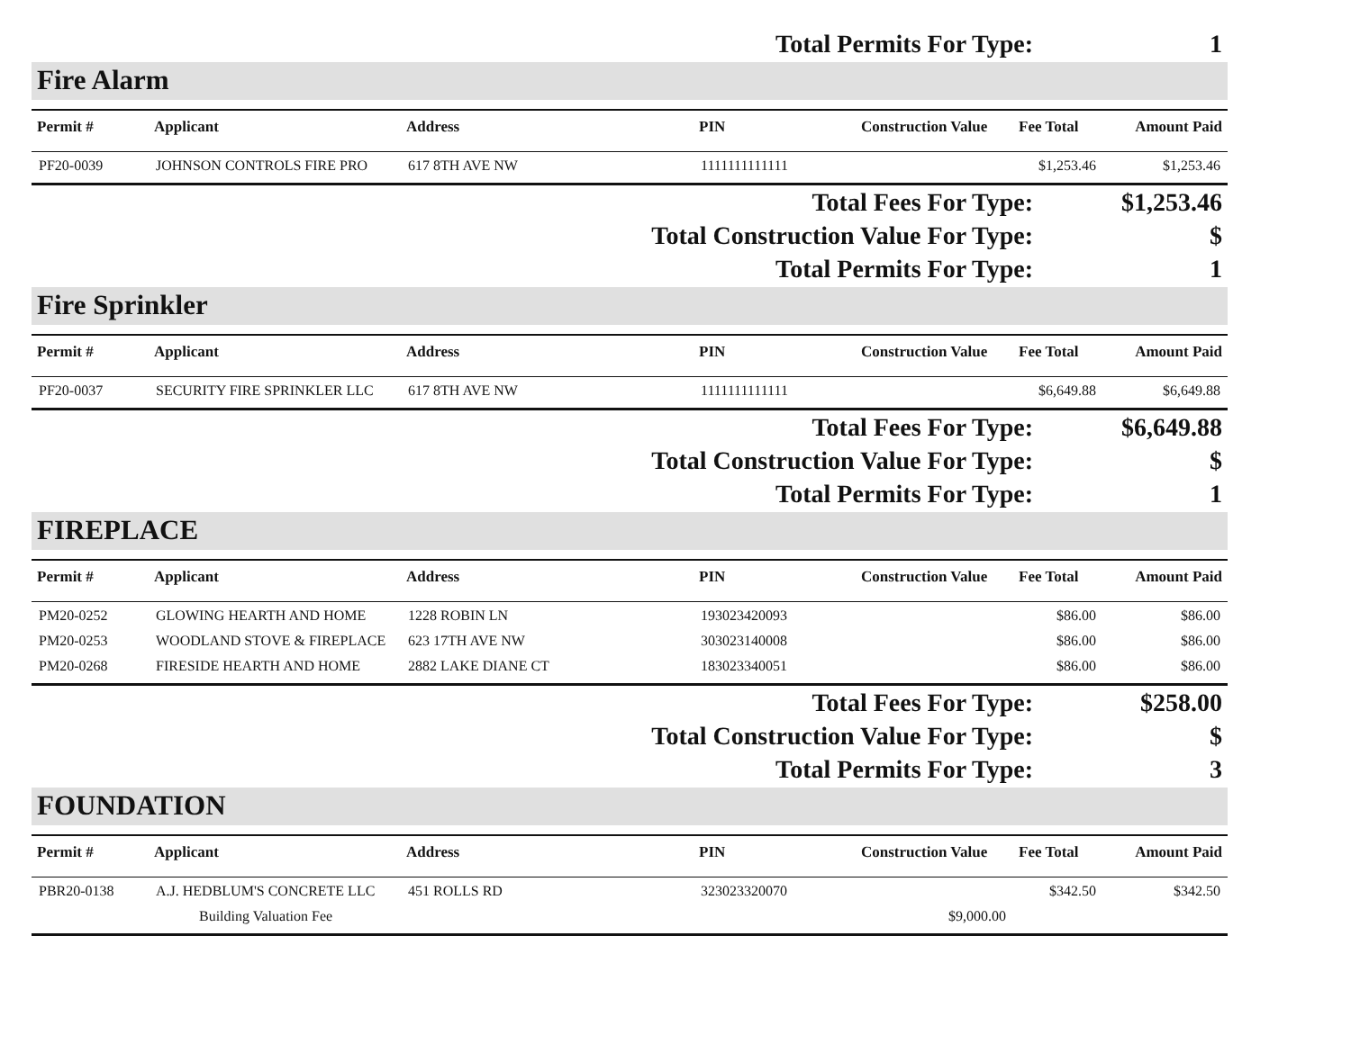Total Permits For Type: 1
Fire Alarm
| Permit # | Applicant | Address | PIN | Construction Value | Fee Total | Amount Paid |
| --- | --- | --- | --- | --- | --- | --- |
| PF20-0039 | JOHNSON CONTROLS FIRE PRO | 617 8TH AVE NW | 1111111111111 | | $1,253.46 | $1,253.46 |
Total Fees For Type: $1,253.46
Total Construction Value For Type: $
Total Permits For Type: 1
Fire Sprinkler
| Permit # | Applicant | Address | PIN | Construction Value | Fee Total | Amount Paid |
| --- | --- | --- | --- | --- | --- | --- |
| PF20-0037 | SECURITY FIRE SPRINKLER LLC | 617 8TH AVE NW | 1111111111111 | | $6,649.88 | $6,649.88 |
Total Fees For Type: $6,649.88
Total Construction Value For Type: $
Total Permits For Type: 1
FIREPLACE
| Permit # | Applicant | Address | PIN | Construction Value | Fee Total | Amount Paid |
| --- | --- | --- | --- | --- | --- | --- |
| PM20-0252 | GLOWING HEARTH AND HOME | 1228 ROBIN LN | 193023420093 | | $86.00 | $86.00 |
| PM20-0253 | WOODLAND STOVE & FIREPLACE | 623 17TH AVE NW | 303023140008 | | $86.00 | $86.00 |
| PM20-0268 | FIRESIDE HEARTH AND HOME | 2882 LAKE DIANE CT | 183023340051 | | $86.00 | $86.00 |
Total Fees For Type: $258.00
Total Construction Value For Type: $
Total Permits For Type: 3
FOUNDATION
| Permit # | Applicant | Address | PIN | Construction Value | Fee Total | Amount Paid |
| --- | --- | --- | --- | --- | --- | --- |
| PBR20-0138 | A.J. HEDBLUM'S CONCRETE LLC | 451 ROLLS RD | 323023320070 | | $342.50 | $342.50 |
| | Building Valuation Fee | | | $9,000.00 | | |